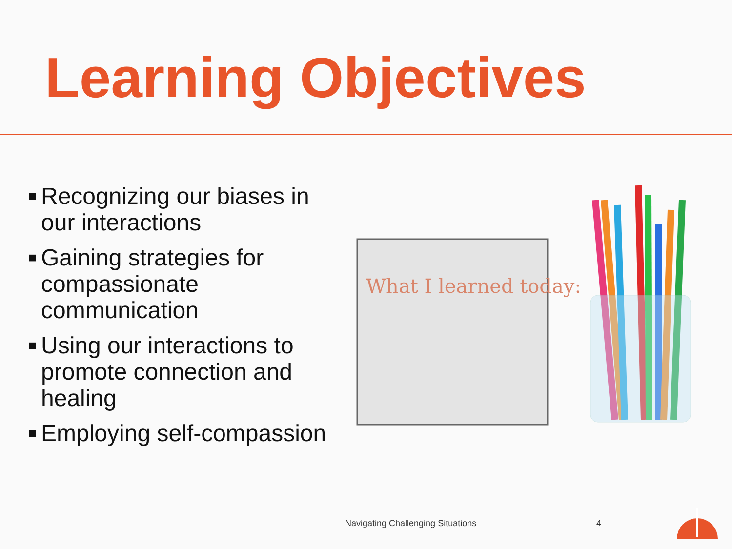Learning Objectives
■ Recognizing our biases in our interactions
■ Gaining strategies for compassionate communication
■ Using our interactions to promote connection and healing
■ Employing self-compassion
What I learned today:
Navigating Challenging Situations
4